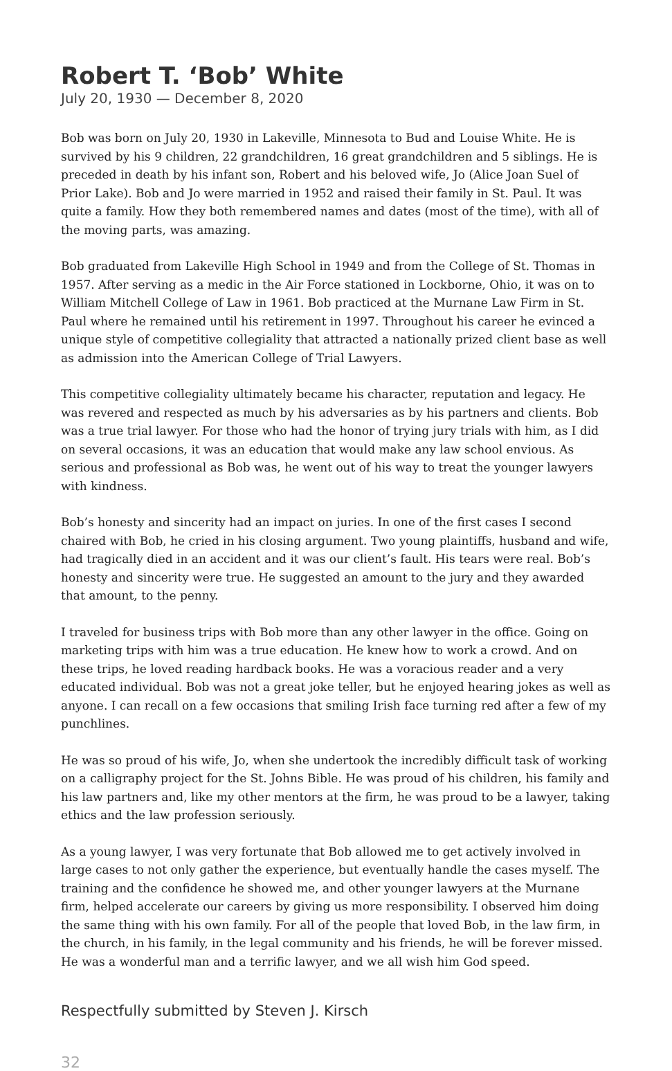Robert T. ‘Bob’ White
July 20, 1930 — December 8, 2020
Bob was born on July 20, 1930 in Lakeville, Minnesota to Bud and Louise White. He is survived by his 9 children, 22 grandchildren, 16 great grandchildren and 5 siblings. He is preceded in death by his infant son, Robert and his beloved wife, Jo (Alice Joan Suel of Prior Lake). Bob and Jo were married in 1952 and raised their family in St. Paul. It was quite a family. How they both remembered names and dates (most of the time), with all of the moving parts, was amazing.
Bob graduated from Lakeville High School in 1949 and from the College of St. Thomas in 1957. After serving as a medic in the Air Force stationed in Lockborne, Ohio, it was on to William Mitchell College of Law in 1961. Bob practiced at the Murnane Law Firm in St. Paul where he remained until his retirement in 1997. Throughout his career he evinced a unique style of competitive collegiality that attracted a nationally prized client base as well as admission into the American College of Trial Lawyers.
This competitive collegiality ultimately became his character, reputation and legacy. He was revered and respected as much by his adversaries as by his partners and clients. Bob was a true trial lawyer. For those who had the honor of trying jury trials with him, as I did on several occasions, it was an education that would make any law school envious. As serious and professional as Bob was, he went out of his way to treat the younger lawyers with kindness.
Bob’s honesty and sincerity had an impact on juries. In one of the first cases I second chaired with Bob, he cried in his closing argument. Two young plaintiffs, husband and wife, had tragically died in an accident and it was our client’s fault. His tears were real. Bob’s honesty and sincerity were true. He suggested an amount to the jury and they awarded that amount, to the penny.
I traveled for business trips with Bob more than any other lawyer in the office. Going on marketing trips with him was a true education. He knew how to work a crowd. And on these trips, he loved reading hardback books. He was a voracious reader and a very educated individual. Bob was not a great joke teller, but he enjoyed hearing jokes as well as anyone. I can recall on a few occasions that smiling Irish face turning red after a few of my punchlines.
He was so proud of his wife, Jo, when she undertook the incredibly difficult task of working on a calligraphy project for the St. Johns Bible. He was proud of his children, his family and his law partners and, like my other mentors at the firm, he was proud to be a lawyer, taking ethics and the law profession seriously.
As a young lawyer, I was very fortunate that Bob allowed me to get actively involved in large cases to not only gather the experience, but eventually handle the cases myself. The training and the confidence he showed me, and other younger lawyers at the Murnane firm, helped accelerate our careers by giving us more responsibility. I observed him doing the same thing with his own family. For all of the people that loved Bob, in the law firm, in the church, in his family, in the legal community and his friends, he will be forever missed. He was a wonderful man and a terrific lawyer, and we all wish him God speed.
Respectfully submitted by Steven J. Kirsch
32